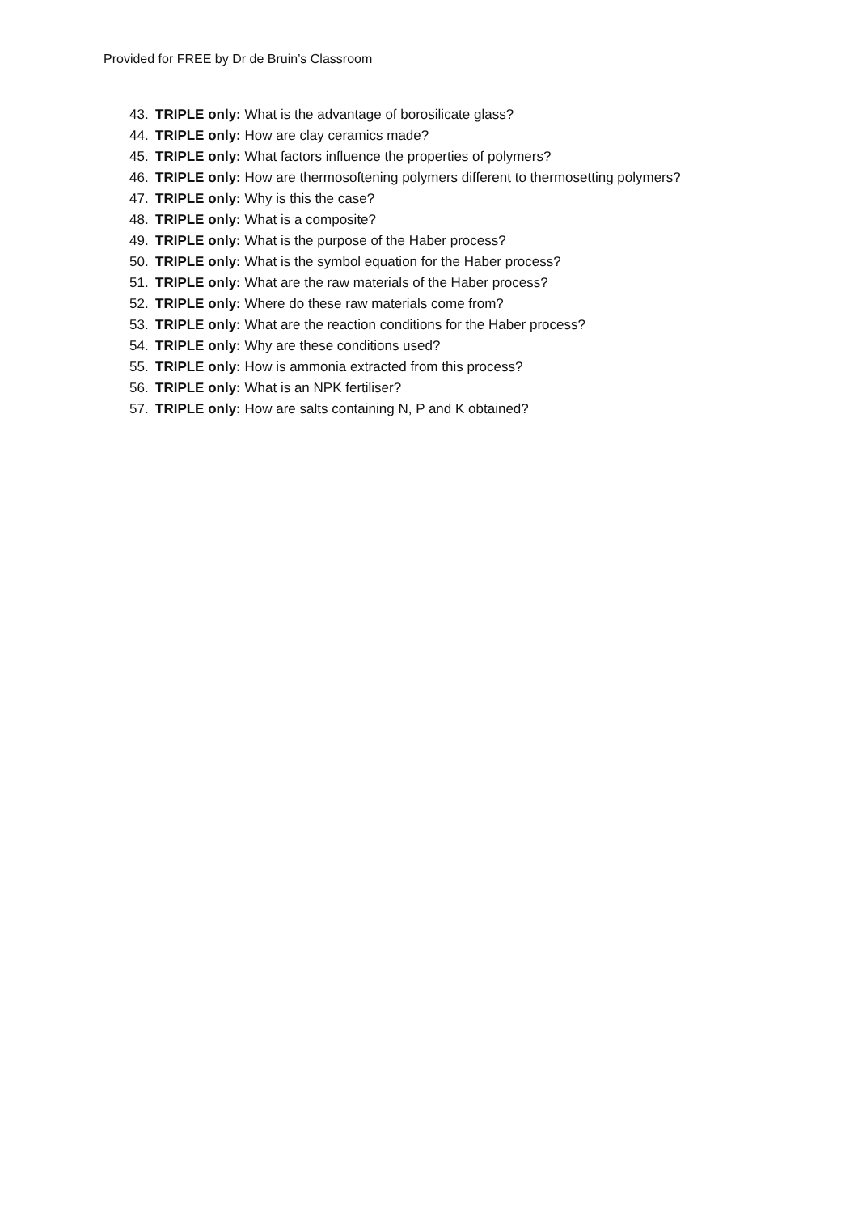Provided for FREE by Dr de Bruin’s Classroom
43. TRIPLE only: What is the advantage of borosilicate glass?
44. TRIPLE only: How are clay ceramics made?
45. TRIPLE only: What factors influence the properties of polymers?
46. TRIPLE only: How are thermosoftening polymers different to thermosetting polymers?
47. TRIPLE only: Why is this the case?
48. TRIPLE only: What is a composite?
49. TRIPLE only: What is the purpose of the Haber process?
50. TRIPLE only: What is the symbol equation for the Haber process?
51. TRIPLE only: What are the raw materials of the Haber process?
52. TRIPLE only: Where do these raw materials come from?
53. TRIPLE only: What are the reaction conditions for the Haber process?
54. TRIPLE only: Why are these conditions used?
55. TRIPLE only: How is ammonia extracted from this process?
56. TRIPLE only: What is an NPK fertiliser?
57. TRIPLE only: How are salts containing N, P and K obtained?